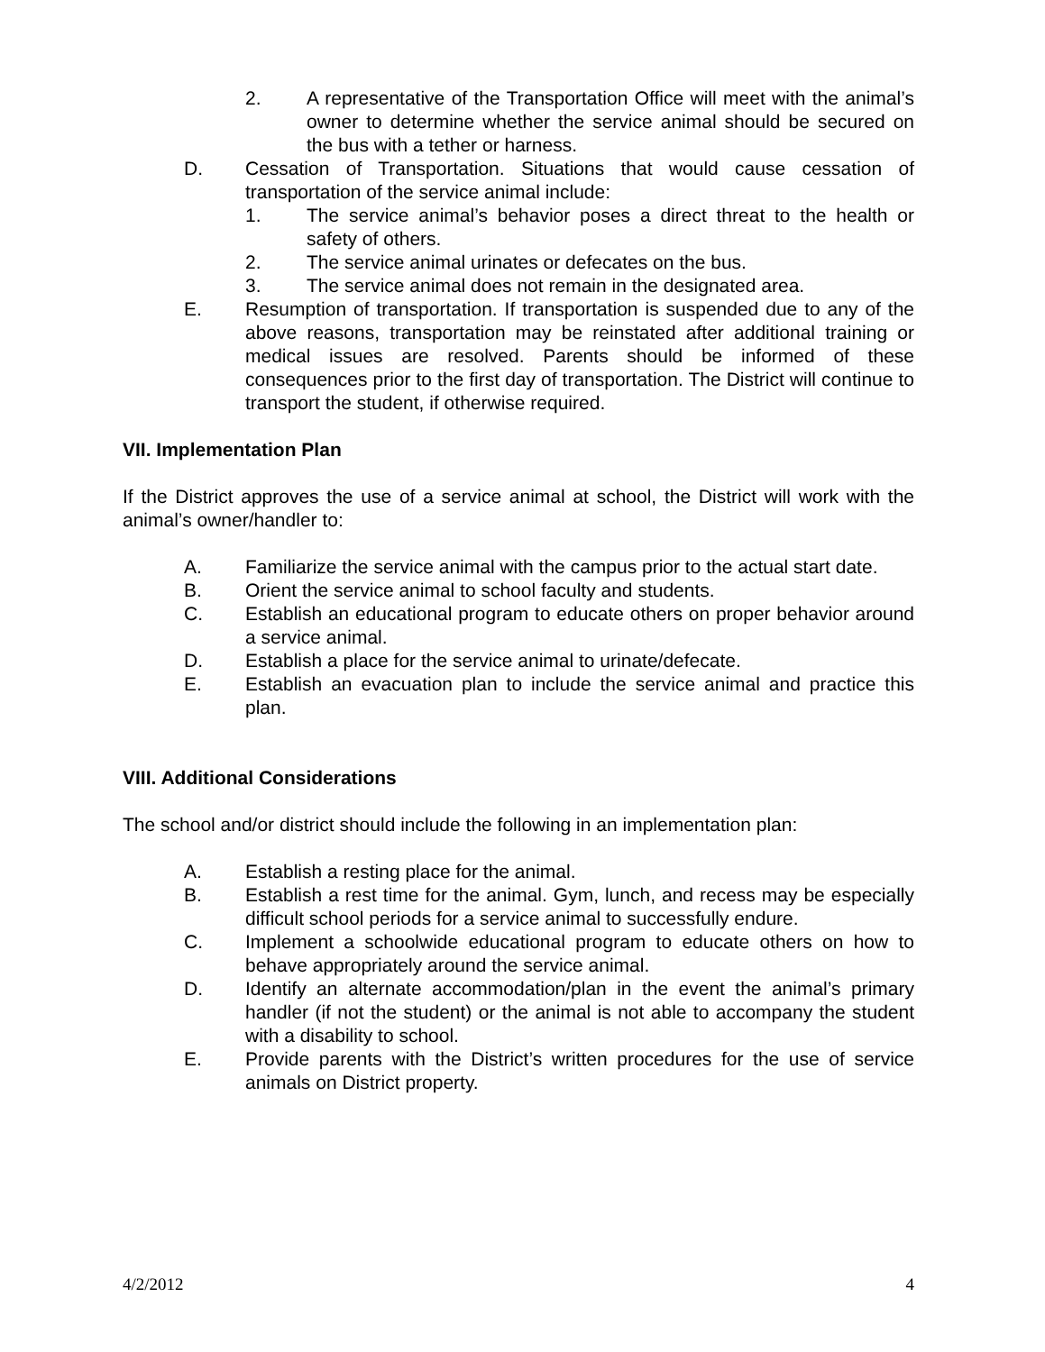2. A representative of the Transportation Office will meet with the animal’s owner to determine whether the service animal should be secured on the bus with a tether or harness.
D. Cessation of Transportation. Situations that would cause cessation of transportation of the service animal include:
1. The service animal’s behavior poses a direct threat to the health or safety of others.
2. The service animal urinates or defecates on the bus.
3. The service animal does not remain in the designated area.
E. Resumption of transportation. If transportation is suspended due to any of the above reasons, transportation may be reinstated after additional training or medical issues are resolved. Parents should be informed of these consequences prior to the first day of transportation. The District will continue to transport the student, if otherwise required.
VII. Implementation Plan
If the District approves the use of a service animal at school, the District will work with the animal’s owner/handler to:
A. Familiarize the service animal with the campus prior to the actual start date.
B. Orient the service animal to school faculty and students.
C. Establish an educational program to educate others on proper behavior around a service animal.
D. Establish a place for the service animal to urinate/defecate.
E. Establish an evacuation plan to include the service animal and practice this plan.
VIII. Additional Considerations
The school and/or district should include the following in an implementation plan:
A. Establish a resting place for the animal.
B. Establish a rest time for the animal. Gym, lunch, and recess may be especially difficult school periods for a service animal to successfully endure.
C. Implement a schoolwide educational program to educate others on how to behave appropriately around the service animal.
D. Identify an alternate accommodation/plan in the event the animal’s primary handler (if not the student) or the animal is not able to accompany the student with a disability to school.
E. Provide parents with the District’s written procedures for the use of service animals on District property.
4/2/2012 4